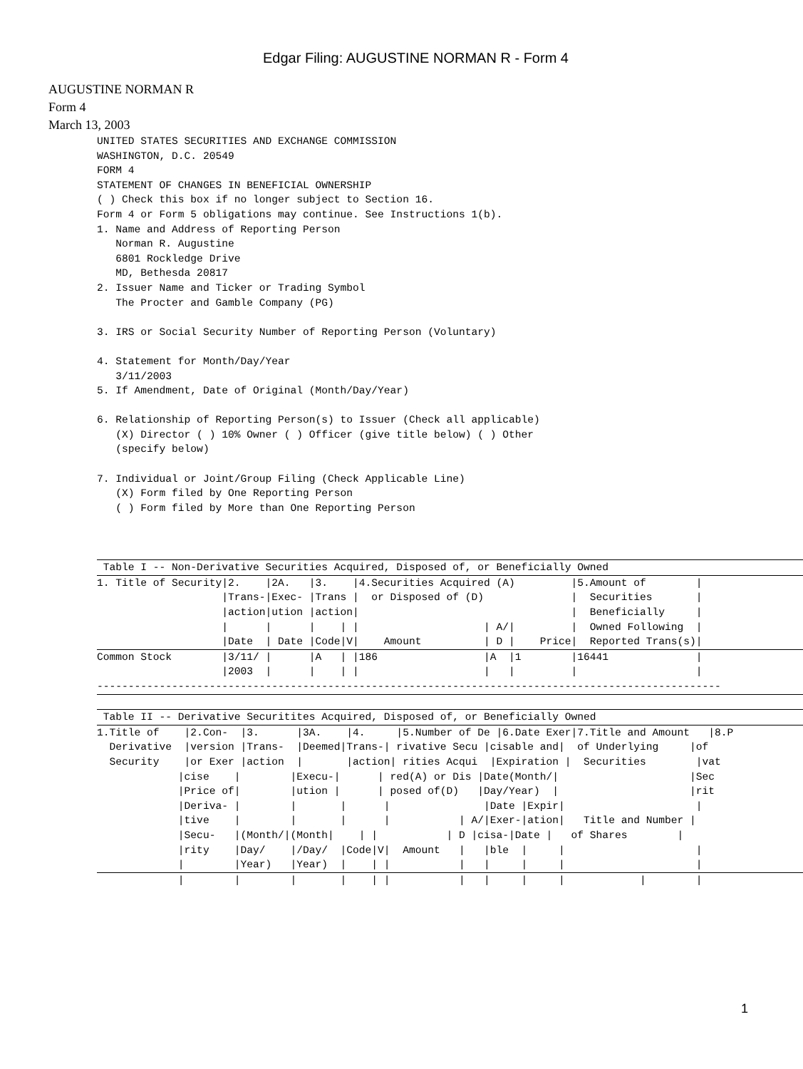Edgar Filing: AUGUSTINE NORMAN R - Form 4
AUGUSTINE NORMAN R
Form 4
March 13, 2003
UNITED STATES SECURITIES AND EXCHANGE COMMISSION
WASHINGTON, D.C. 20549
FORM 4
STATEMENT OF CHANGES IN BENEFICIAL OWNERSHIP
( ) Check this box if no longer subject to Section 16.
Form 4 or Form 5 obligations may continue. See Instructions 1(b).
1. Name and Address of Reporting Person
   Norman R. Augustine
   6801 Rockledge Drive
   MD, Bethesda 20817
2. Issuer Name and Ticker or Trading Symbol
   The Procter and Gamble Company (PG)

3. IRS or Social Security Number of Reporting Person (Voluntary)

4. Statement for Month/Day/Year
   3/11/2003
5. If Amendment, Date of Original (Month/Day/Year)

6. Relationship of Reporting Person(s) to Issuer (Check all applicable)
   (X) Director ( ) 10% Owner ( ) Officer (give title below) ( ) Other
   (specify below)

7. Individual or Joint/Group Filing (Check Applicable Line)
   (X) Form filed by One Reporting Person
   ( ) Form filed by More than One Reporting Person
 Table I -- Non-Derivative Securities Acquired, Disposed of, or Beneficially Owned
1. Title of Security|2.    |2A.   |3.    |4.Securities Acquired (A)         |5.Amount of        |
                    |Trans-|Exec- |Trans |  or Disposed of (D)              |  Securities       |
                    |action|ution |action|                                  |  Beneficially     |
                    |      |      |    | |                    | A/|         |  Owned Following  |
                    |Date  | Date |Code|V|    Amount          | D |    Price|  Reported Trans(s)|
Common Stock        |3/11/ |      |A   | |186                 |A  |1        |16441              |
                    |2003  |      |    | |                    |   |         |                   |
----------------------------------------------------------------------------------------------------

 Table II -- Derivative Securitites Acquired, Disposed of, or Beneficially Owned
1.Title of    |2.Con-  |3.      |3A.    |4.     |5.Number of De |6.Date Exer|7.Title and Amount   |8.P
  Derivative  |version |Trans-  |Deemed|Trans-| rivative Secu |cisable and|  of Underlying     |of
  Security    |or Exer |action  |       |action| rities Acqui  |Expiration |  Securities        |vat
             |cise    |        |Execu-|      | red(A) or Dis |Date(Month/|                     |Sec
             |Price of|        |ution |      | posed of(D)   |Day/Year)  |                     |rit
             |Deriva- |        |       |      |               |Date |Expir|                     |
             |tive    |        |       |      |           | A/|Exer-|ation|   Title and Number |
             |Secu-   |(Month/|(Month|    | |           | D |cisa-|Date |   of Shares        |
             |rity    |Day/    |/Day/  |Code|V|  Amount   |   |ble  |     |                     |
             |        |Year)   |Year)  |    | |           |   |     |     |                     |
             |        |        |       |    | |           |   |     |     |            |        |
1